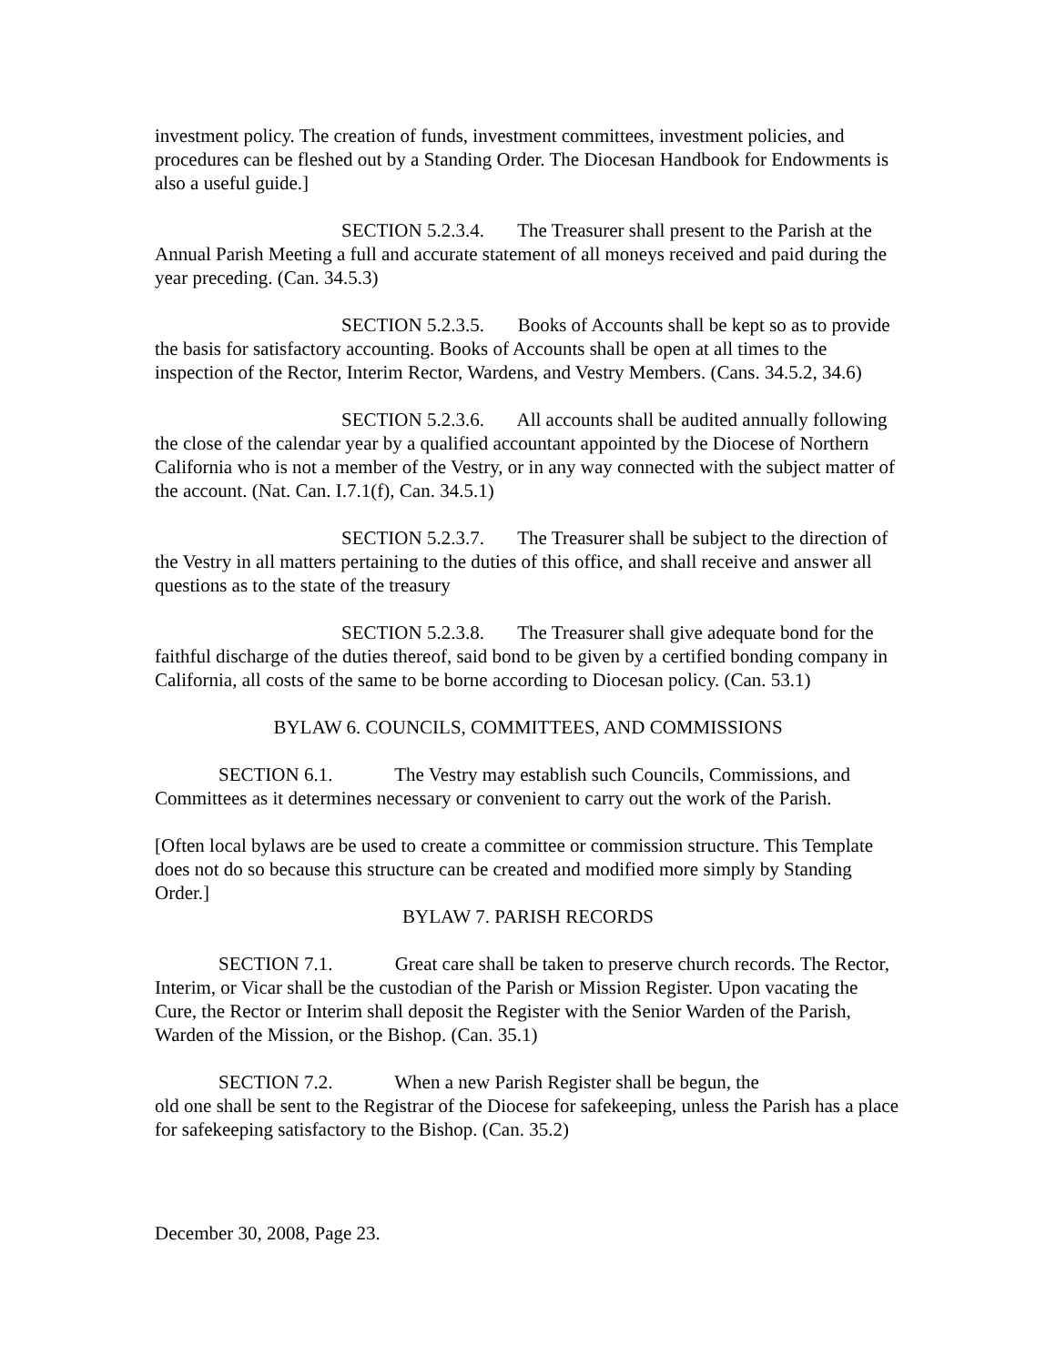investment policy. The creation of funds, investment committees, investment policies, and procedures can be fleshed out by a Standing Order. The Diocesan Handbook for Endowments is also a useful guide.]
SECTION 5.2.3.4. The Treasurer shall present to the Parish at the Annual Parish Meeting a full and accurate statement of all moneys received and paid during the year preceding. (Can. 34.5.3)
SECTION 5.2.3.5. Books of Accounts shall be kept so as to provide the basis for satisfactory accounting. Books of Accounts shall be open at all times to the inspection of the Rector, Interim Rector, Wardens, and Vestry Members. (Cans. 34.5.2, 34.6)
SECTION 5.2.3.6. All accounts shall be audited annually following the close of the calendar year by a qualified accountant appointed by the Diocese of Northern California who is not a member of the Vestry, or in any way connected with the subject matter of the account. (Nat. Can. I.7.1(f), Can. 34.5.1)
SECTION 5.2.3.7. The Treasurer shall be subject to the direction of the Vestry in all matters pertaining to the duties of this office, and shall receive and answer all questions as to the state of the treasury
SECTION 5.2.3.8. The Treasurer shall give adequate bond for the faithful discharge of the duties thereof, said bond to be given by a certified bonding company in California, all costs of the same to be borne according to Diocesan policy. (Can. 53.1)
BYLAW 6. COUNCILS, COMMITTEES, AND COMMISSIONS
SECTION 6.1. The Vestry may establish such Councils, Commissions, and Committees as it determines necessary or convenient to carry out the work of the Parish.
[Often local bylaws are be used to create a committee or commission structure. This Template does not do so because this structure can be created and modified more simply by Standing Order.]
BYLAW 7. PARISH RECORDS
SECTION 7.1. Great care shall be taken to preserve church records. The Rector, Interim, or Vicar shall be the custodian of the Parish or Mission Register. Upon vacating the Cure, the Rector or Interim shall deposit the Register with the Senior Warden of the Parish, Warden of the Mission, or the Bishop. (Can. 35.1)
SECTION 7.2. When a new Parish Register shall be begun, the
old one shall be sent to the Registrar of the Diocese for safekeeping, unless the Parish has a place for safekeeping satisfactory to the Bishop. (Can. 35.2)
December 30, 2008, Page 23.